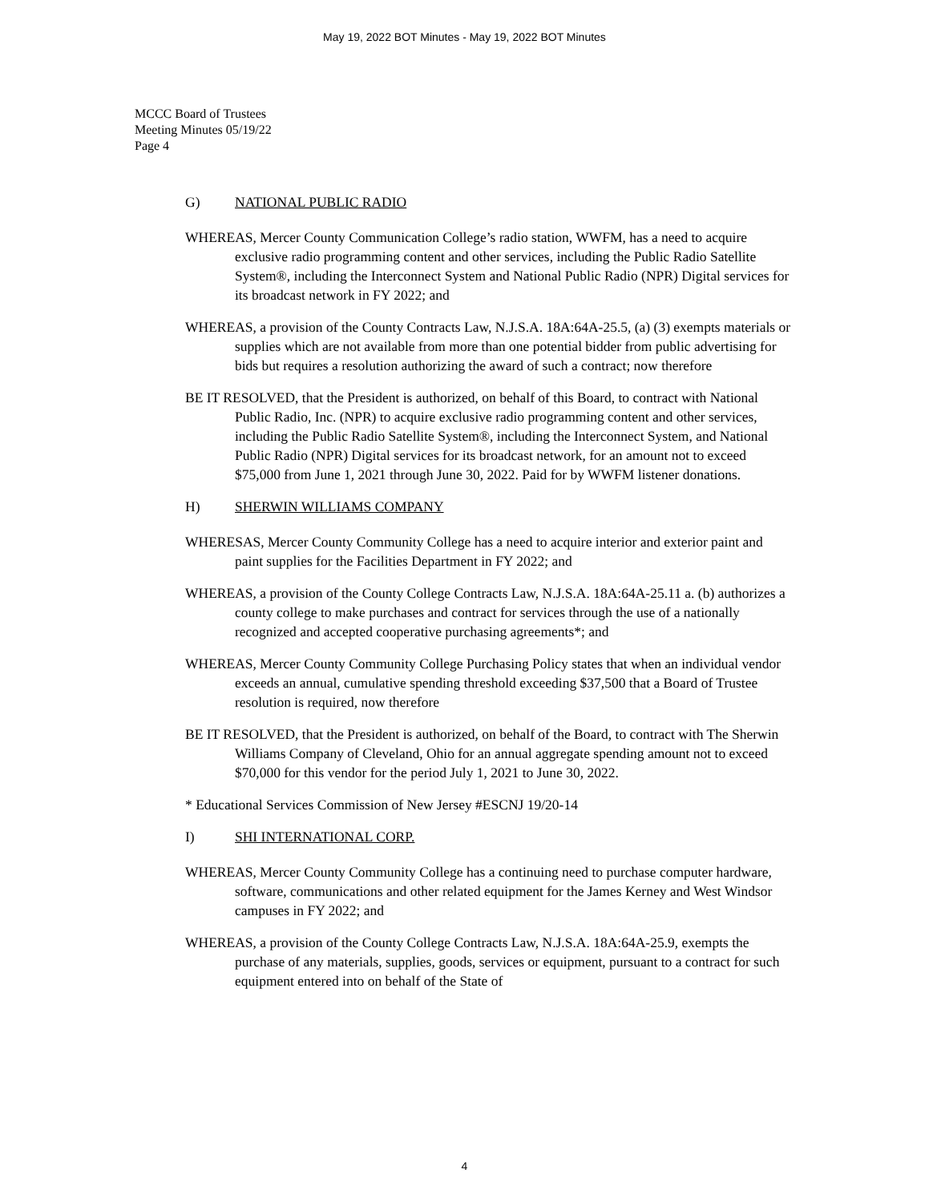May 19, 2022 BOT Minutes - May 19, 2022 BOT Minutes
MCCC Board of Trustees
Meeting Minutes 05/19/22
Page 4
G) NATIONAL PUBLIC RADIO
WHEREAS, Mercer County Communication College’s radio station, WWFM, has a need to acquire exclusive radio programming content and other services, including the Public Radio Satellite System®, including the Interconnect System and National Public Radio (NPR) Digital services for its broadcast network in FY 2022; and
WHEREAS, a provision of the County Contracts Law, N.J.S.A. 18A:64A-25.5, (a) (3) exempts materials or supplies which are not available from more than one potential bidder from public advertising for bids but requires a resolution authorizing the award of such a contract; now therefore
BE IT RESOLVED, that the President is authorized, on behalf of this Board, to contract with National Public Radio, Inc. (NPR) to acquire exclusive radio programming content and other services, including the Public Radio Satellite System®, including the Interconnect System, and National Public Radio (NPR) Digital services for its broadcast network, for an amount not to exceed $75,000 from June 1, 2021 through June 30, 2022. Paid for by WWFM listener donations.
H) SHERWIN WILLIAMS COMPANY
WHERESAS, Mercer County Community College has a need to acquire interior and exterior paint and paint supplies for the Facilities Department in FY 2022; and
WHEREAS, a provision of the County College Contracts Law, N.J.S.A. 18A:64A-25.11 a. (b) authorizes a county college to make purchases and contract for services through the use of a nationally recognized and accepted cooperative purchasing agreements*; and
WHEREAS, Mercer County Community College Purchasing Policy states that when an individual vendor exceeds an annual, cumulative spending threshold exceeding $37,500 that a Board of Trustee resolution is required, now therefore
BE IT RESOLVED, that the President is authorized, on behalf of the Board, to contract with The Sherwin Williams Company of Cleveland, Ohio for an annual aggregate spending amount not to exceed $70,000 for this vendor for the period July 1, 2021 to June 30, 2022.
* Educational Services Commission of New Jersey #ESCNJ 19/20-14
I) SHI INTERNATIONAL CORP.
WHEREAS, Mercer County Community College has a continuing need to purchase computer hardware, software, communications and other related equipment for the James Kerney and West Windsor campuses in FY 2022; and
WHEREAS, a provision of the County College Contracts Law, N.J.S.A. 18A:64A-25.9, exempts the purchase of any materials, supplies, goods, services or equipment, pursuant to a contract for such equipment entered into on behalf of the State of
4